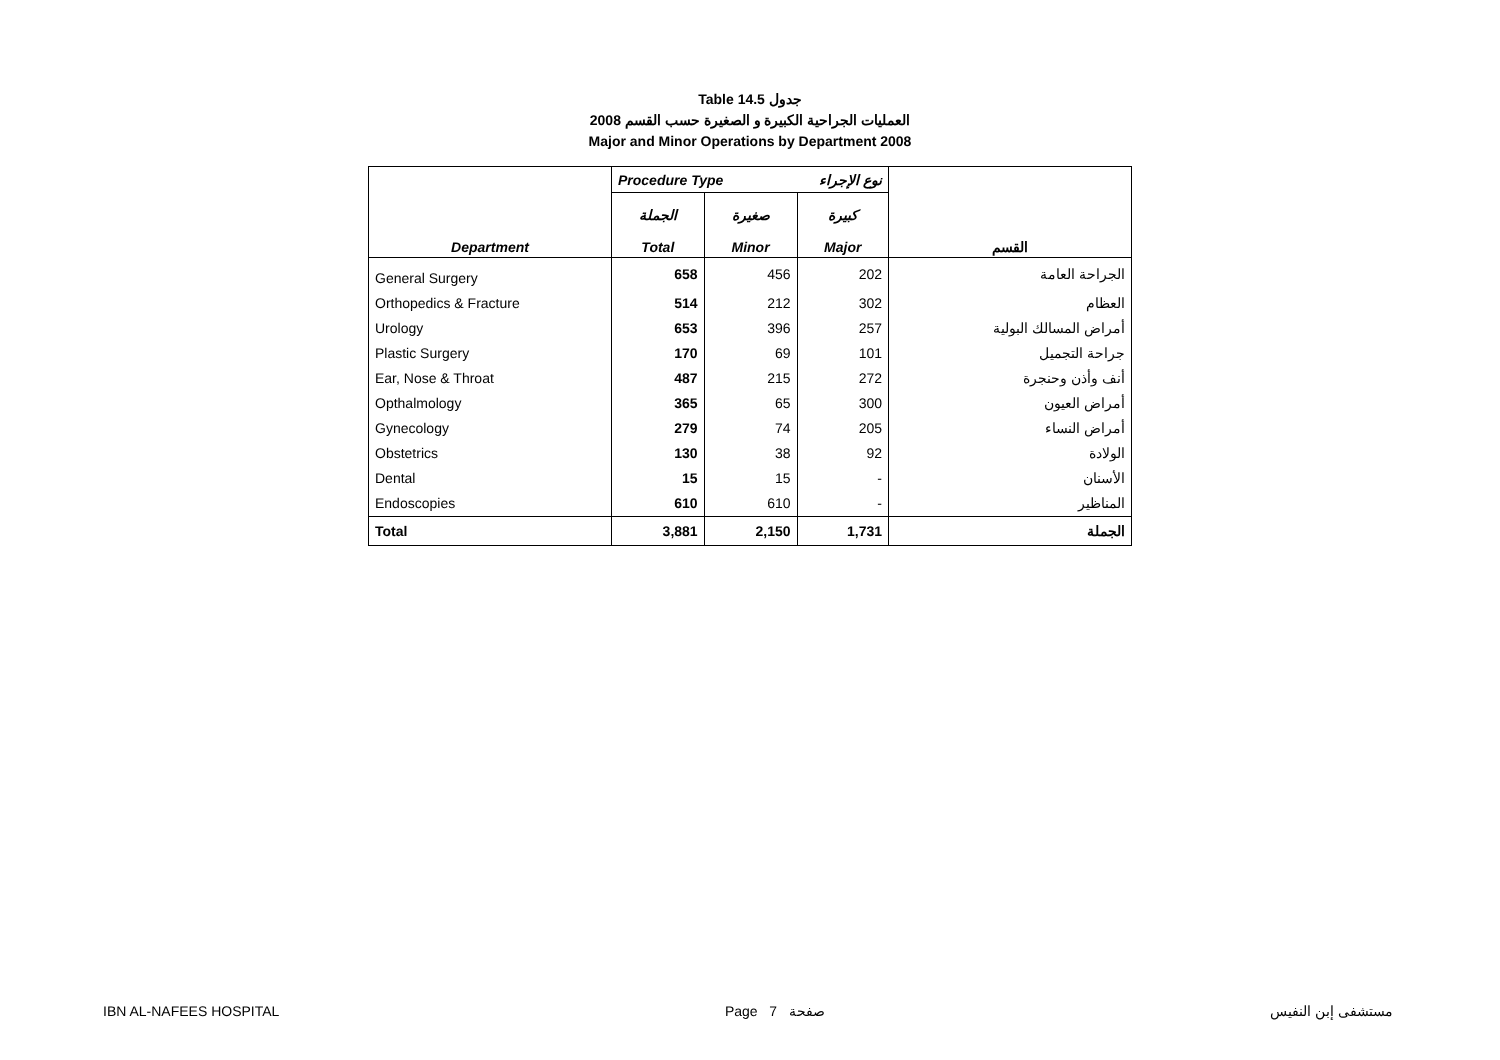Table 14.5 جدول
2008 العمليات الجراحية الكبيرة و الصغيرة حسب القسم
Major and Minor Operations by Department 2008
| | Procedure Type نوع الإجراء | | | |
| Department | الجملة Total | صغيرة Minor | كبيرة Major | القسم |
| General Surgery | 658 | 456 | 202 | الجراحة العامة |
| Orthopedics & Fracture | 514 | 212 | 302 | العظام |
| Urology | 653 | 396 | 257 | أمراض المسالك البولية |
| Plastic Surgery | 170 | 69 | 101 | جراحة التجميل |
| Ear, Nose & Throat | 487 | 215 | 272 | أنف وأذن وحنجرة |
| Opthalmology | 365 | 65 | 300 | أمراض العيون |
| Gynecology | 279 | 74 | 205 | أمراض النساء |
| Obstetrics | 130 | 38 | 92 | الولادة |
| Dental | 15 | 15 | - | الأسنان |
| Endoscopies | 610 | 610 | - | المناظير |
| Total | 3,881 | 2,150 | 1,731 | الجملة |
IBN AL-NAFEES HOSPITAL Page 7 صفحة مستشفى إبن النفيس